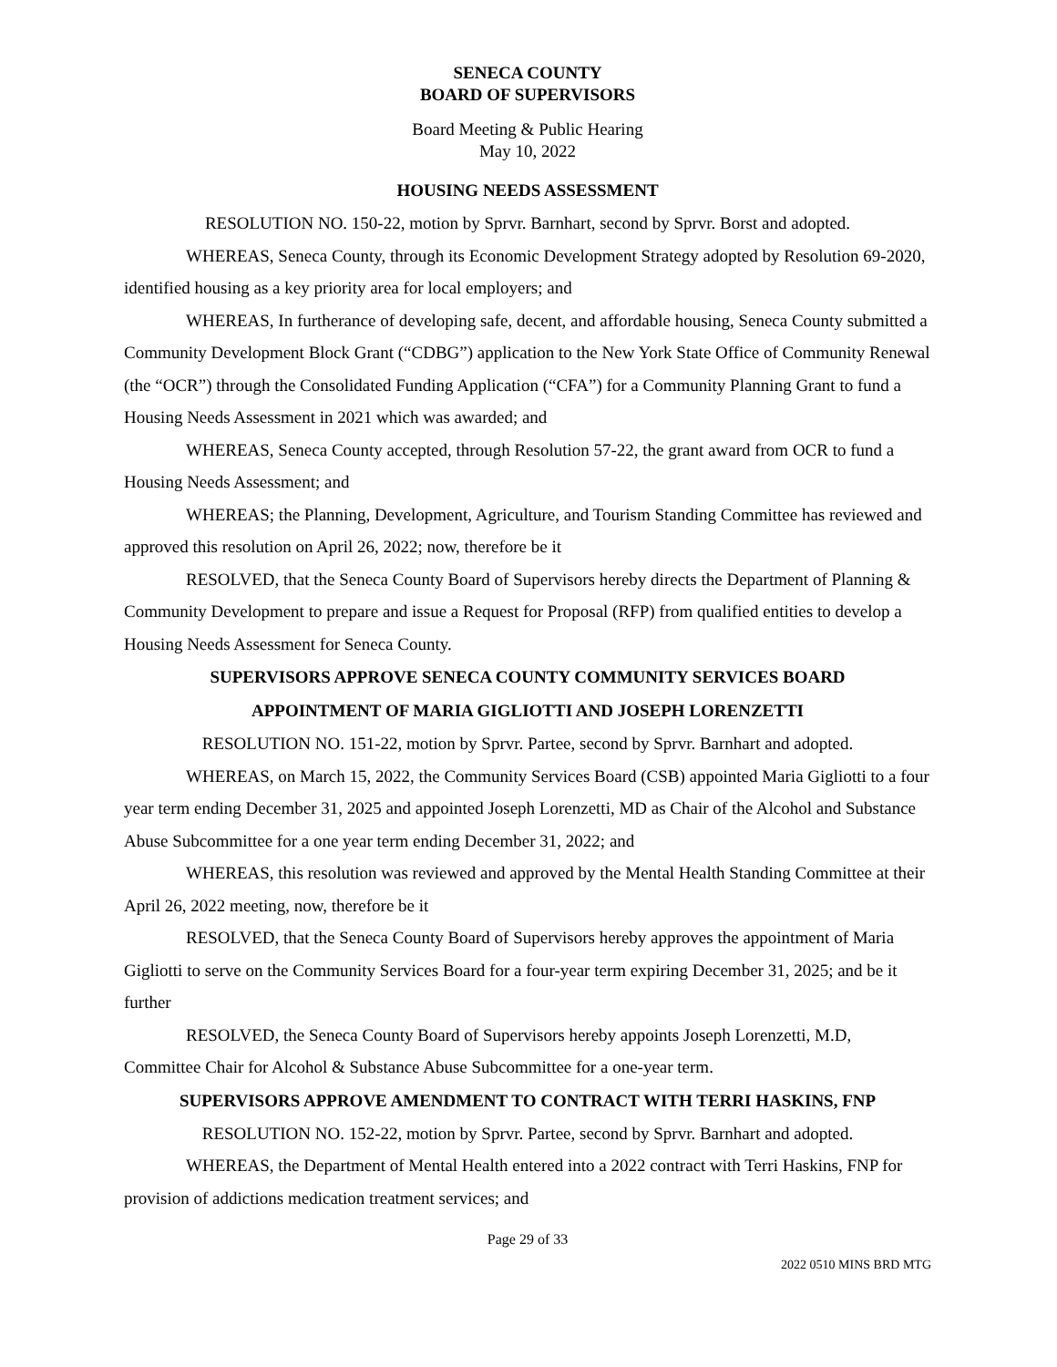SENECA COUNTY
BOARD OF SUPERVISORS
Board Meeting & Public Hearing
May 10, 2022
HOUSING NEEDS ASSESSMENT
RESOLUTION NO. 150-22, motion by Sprvr. Barnhart, second by Sprvr. Borst and adopted.
WHEREAS, Seneca County, through its Economic Development Strategy adopted by Resolution 69-2020, identified housing as a key priority area for local employers; and
WHEREAS, In furtherance of developing safe, decent, and affordable housing, Seneca County submitted a Community Development Block Grant (“CDBG”) application to the New York State Office of Community Renewal (the “OCR”) through the Consolidated Funding Application (“CFA”) for a Community Planning Grant to fund a Housing Needs Assessment in 2021 which was awarded; and
WHEREAS, Seneca County accepted, through Resolution 57-22, the grant award from OCR to fund a Housing Needs Assessment; and
WHEREAS; the Planning, Development, Agriculture, and Tourism Standing Committee has reviewed and approved this resolution on April 26, 2022; now, therefore be it
RESOLVED, that the Seneca County Board of Supervisors hereby directs the Department of Planning & Community Development to prepare and issue a Request for Proposal (RFP) from qualified entities to develop a Housing Needs Assessment for Seneca County.
SUPERVISORS APPROVE SENECA COUNTY COMMUNITY SERVICES BOARD
APPOINTMENT OF MARIA GIGLIOTTI AND JOSEPH LORENZETTI
RESOLUTION NO. 151-22, motion by Sprvr. Partee, second by Sprvr. Barnhart and adopted.
WHEREAS, on March 15, 2022, the Community Services Board (CSB) appointed Maria Gigliotti to a four year term ending December 31, 2025 and appointed Joseph Lorenzetti, MD as Chair of the Alcohol and Substance Abuse Subcommittee for a one year term ending December 31, 2022; and
WHEREAS, this resolution was reviewed and approved by the Mental Health Standing Committee at their April 26, 2022 meeting, now, therefore be it
RESOLVED, that the Seneca County Board of Supervisors hereby approves the appointment of Maria Gigliotti to serve on the Community Services Board for a four-year term expiring December 31, 2025; and be it further
RESOLVED, the Seneca County Board of Supervisors hereby appoints Joseph Lorenzetti, M.D, Committee Chair for Alcohol & Substance Abuse Subcommittee for a one-year term.
SUPERVISORS APPROVE AMENDMENT TO CONTRACT WITH TERRI HASKINS, FNP
RESOLUTION NO. 152-22, motion by Sprvr. Partee, second by Sprvr. Barnhart and adopted.
WHEREAS, the Department of Mental Health entered into a 2022 contract with Terri Haskins, FNP for provision of addictions medication treatment services; and
Page 29 of 33
2022 0510 MINS BRD MTG